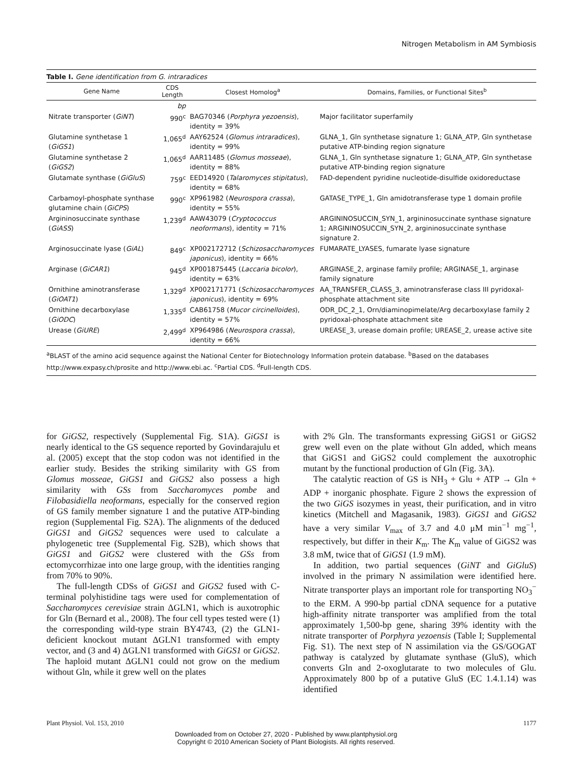Nitrogen Metabolism in AM Symbiosis
Table I. Gene identification from G. intraradices
| Gene Name | CDS Length | Closest Homolog<sup>a</sup> | Domains, Families, or Functional Sites<sup>b</sup> |
| --- | --- | --- | --- |
| | bp | | |
| Nitrate transporter ( GiNT ) | 990<sup>c</sup> | BAG70346 ( Porphyra yezoensis ), identity = 39% | Major facilitator superfamily |
| Glutamine synthetase 1 ( GiGS1 ) | 1,065<sup>d</sup> | AAY62524 ( Glomus intraradices ), identity = 99% | GLNA_1, Gln synthetase signature 1; GLNA_ATP, Gln synthetase putative ATP-binding region signature |
| Glutamine synthetase 2 ( GiGS2 ) | 1,065<sup>d</sup> | AAR11485 ( Glomus mosseae ), identity = 88% | GLNA_1, Gln synthetase signature 1; GLNA_ATP, Gln synthetase putative ATP-binding region signature |
| Glutamate synthase ( GiGluS ) | 759<sup>c</sup> | EED14920 ( Talaromyces stipitatus ), identity = 68% | FAD-dependent pyridine nucleotide-disulfide oxidoreductase |
| Carbamoyl-phosphate synthase glutamine chain ( GiCPS ) | 990<sup>c</sup> | XP961982 ( Neurospora crassa ), identity = 55% | GATASE_TYPE_1, Gln amidotransferase type 1 domain profile |
| Argininosuccinate synthase ( GiASS ) | 1,239<sup>d</sup> | AAW43079 ( Cryptococcus neoformans ), identity = 71% | ARGININOSUCCIN_SYN_1, argininosuccinate synthase signature 1; ARGININOSUCCIN_SYN_2, argininosuccinate synthase signature 2. |
| Arginosuccinate lyase ( GiAL ) | 849<sup>c</sup> | XP002172712 ( Schizosaccharomyces japonicus ), identity = 66% | FUMARATE_LYASES, fumarate lyase signature |
| Arginase ( GiCAR1 ) | 945<sup>d</sup> | XP001875445 ( Laccaria bicolor ), identity = 63% | ARGINASE_2, arginase family profile; ARGINASE_1, arginase family signature |
| Ornithine aminotransferase ( GiOAT1 ) | 1,329<sup>d</sup> | XP002171771 ( Schizosaccharomyces japonicus ), identity = 69% | AA_TRANSFER_CLASS_3, aminotransferase class III pyridoxal-phosphate attachment site |
| Ornithine decarboxylase ( GiODC ) | 1,335<sup>d</sup> | CAB61758 ( Mucor circinelloides ), identity = 57% | ODR_DC_2_1, Orn/diaminopimelate/Arg decarboxylase family 2 pyridoxal-phosphate attachment site |
| Urease ( GiURE ) | 2,499<sup>d</sup> | XP964986 ( Neurospora crassa ), identity = 66% | UREASE_3, urease domain profile; UREASE_2, urease active site |
<sup>a</sup> BLAST of the amino acid sequence against the National Center for Biotechnology Information protein database. <sup>b</sup>Based on the databases http://www.expasy.ch/prosite and http://www.ebi.ac. <sup>c</sup>Partial CDS. <sup>d</sup>Full-length CDS.
for GiGS2, respectively (Supplemental Fig. S1A). GiGS1 is nearly identical to the GS sequence reported by Govindarajulu et al. (2005) except that the stop codon was not identified in the earlier study. Besides the striking similarity with GS from Glomus mosseae, GiGS1 and GiGS2 also possess a high similarity with GSs from Saccharomyces pombe and Filobasidiella neoformans, especially for the conserved region of GS family member signature 1 and the putative ATP-binding region (Supplemental Fig. S2A). The alignments of the deduced GiGS1 and GiGS2 sequences were used to calculate a phylogenetic tree (Supplemental Fig. S2B), which shows that GiGS1 and GiGS2 were clustered with the GSs from ectomycorrhizae into one large group, with the identities ranging from 70% to 90%.
The full-length CDSs of GiGS1 and GiGS2 fused with C-terminal polyhistidine tags were used for complementation of Saccharomyces cerevisiae strain ΔGLN1, which is auxotrophic for Gln (Bernard et al., 2008). The four cell types tested were (1) the corresponding wild-type strain BY4743, (2) the GLN1-deficient knockout mutant ΔGLN1 transformed with empty vector, and (3 and 4) ΔGLN1 transformed with GiGS1 or GiGS2. The haploid mutant ΔGLN1 could not grow on the medium without Gln, while it grew well on the plates
with 2% Gln. The transformants expressing GiGS1 or GiGS2 grew well even on the plate without Gln added, which means that GiGS1 and GiGS2 could complement the auxotrophic mutant by the functional production of Gln (Fig. 3A).
The catalytic reaction of GS is NH<sub>3</sub> + Glu + ATP → Gln + ADP + inorganic phosphate. Figure 2 shows the expression of the two GiGS isozymes in yeast, their purification, and in vitro kinetics (Mitchell and Magasanik, 1983). GiGS1 and GiGS2 have a very similar V<sub>max</sub> of 3.7 and 4.0 μM min<sup>−1</sup> mg<sup>−1</sup>, respectively, but differ in their K<sub>m</sub>. The K<sub>m</sub> value of GiGS2 was 3.8 mM, twice that of GiGS1 (1.9 mM).
In addition, two partial sequences (GiNT and GiGluS) involved in the primary N assimilation were identified here. Nitrate transporter plays an important role for transporting NO<sub>3</sub><sup>−</sup> to the ERM. A 990-bp partial cDNA sequence for a putative high-affinity nitrate transporter was amplified from the total approximately 1,500-bp gene, sharing 39% identity with the nitrate transporter of Porphyra yezoensis (Table I; Supplemental Fig. S1). The next step of N assimilation via the GS/GOGAT pathway is catalyzed by glutamate synthase (GluS), which converts Gln and 2-oxoglutarate to two molecules of Glu. Approximately 800 bp of a putative GluS (EC 1.4.1.14) was identified
Plant Physiol. Vol. 153, 2010 1177
Downloaded from on October 27, 2020 - Published by www.plantphysiol.org
Copyright © 2010 American Society of Plant Biologists. All rights reserved.